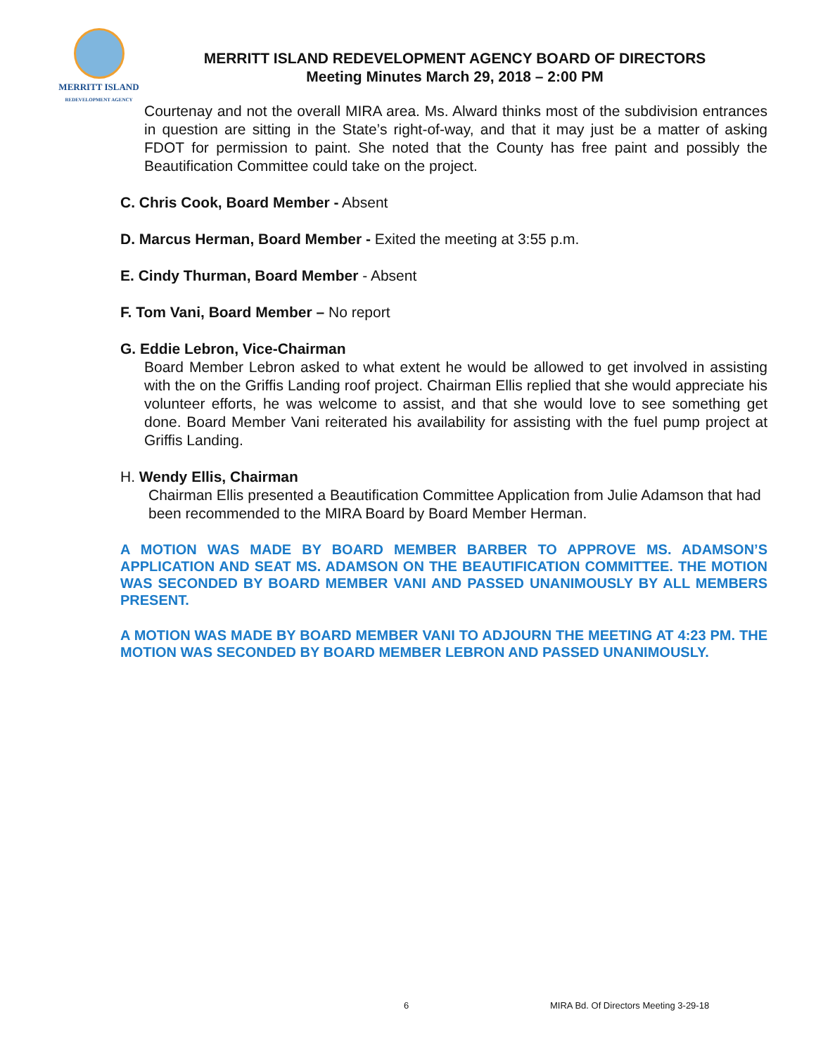MERRITT ISLAND
REDEVELOPMENT AGENCY
MERRITT ISLAND REDEVELOPMENT AGENCY BOARD OF DIRECTORS
Meeting Minutes March 29, 2018 – 2:00 PM
Courtenay and not the overall MIRA area. Ms. Alward thinks most of the subdivision entrances in question are sitting in the State’s right-of-way, and that it may just be a matter of asking FDOT for permission to paint. She noted that the County has free paint and possibly the Beautification Committee could take on the project.
C. Chris Cook, Board Member - Absent
D. Marcus Herman, Board Member - Exited the meeting at 3:55 p.m.
E. Cindy Thurman, Board Member - Absent
F. Tom Vani, Board Member – No report
G. Eddie Lebron, Vice-Chairman
Board Member Lebron asked to what extent he would be allowed to get involved in assisting with the on the Griffis Landing roof project. Chairman Ellis replied that she would appreciate his volunteer efforts, he was welcome to assist, and that she would love to see something get done. Board Member Vani reiterated his availability for assisting with the fuel pump project at Griffis Landing.
H. Wendy Ellis, Chairman
Chairman Ellis presented a Beautification Committee Application from Julie Adamson that had been recommended to the MIRA Board by Board Member Herman.
A MOTION WAS MADE BY BOARD MEMBER BARBER TO APPROVE MS. ADAMSON’S APPLICATION AND SEAT MS. ADAMSON ON THE BEAUTIFICATION COMMITTEE. THE MOTION WAS SECONDED BY BOARD MEMBER VANI AND PASSED UNANIMOUSLY BY ALL MEMBERS PRESENT.
A MOTION WAS MADE BY BOARD MEMBER VANI TO ADJOURN THE MEETING AT 4:23 PM. THE MOTION WAS SECONDED BY BOARD MEMBER LEBRON AND PASSED UNANIMOUSLY.
6
MIRA Bd. Of Directors Meeting 3-29-18